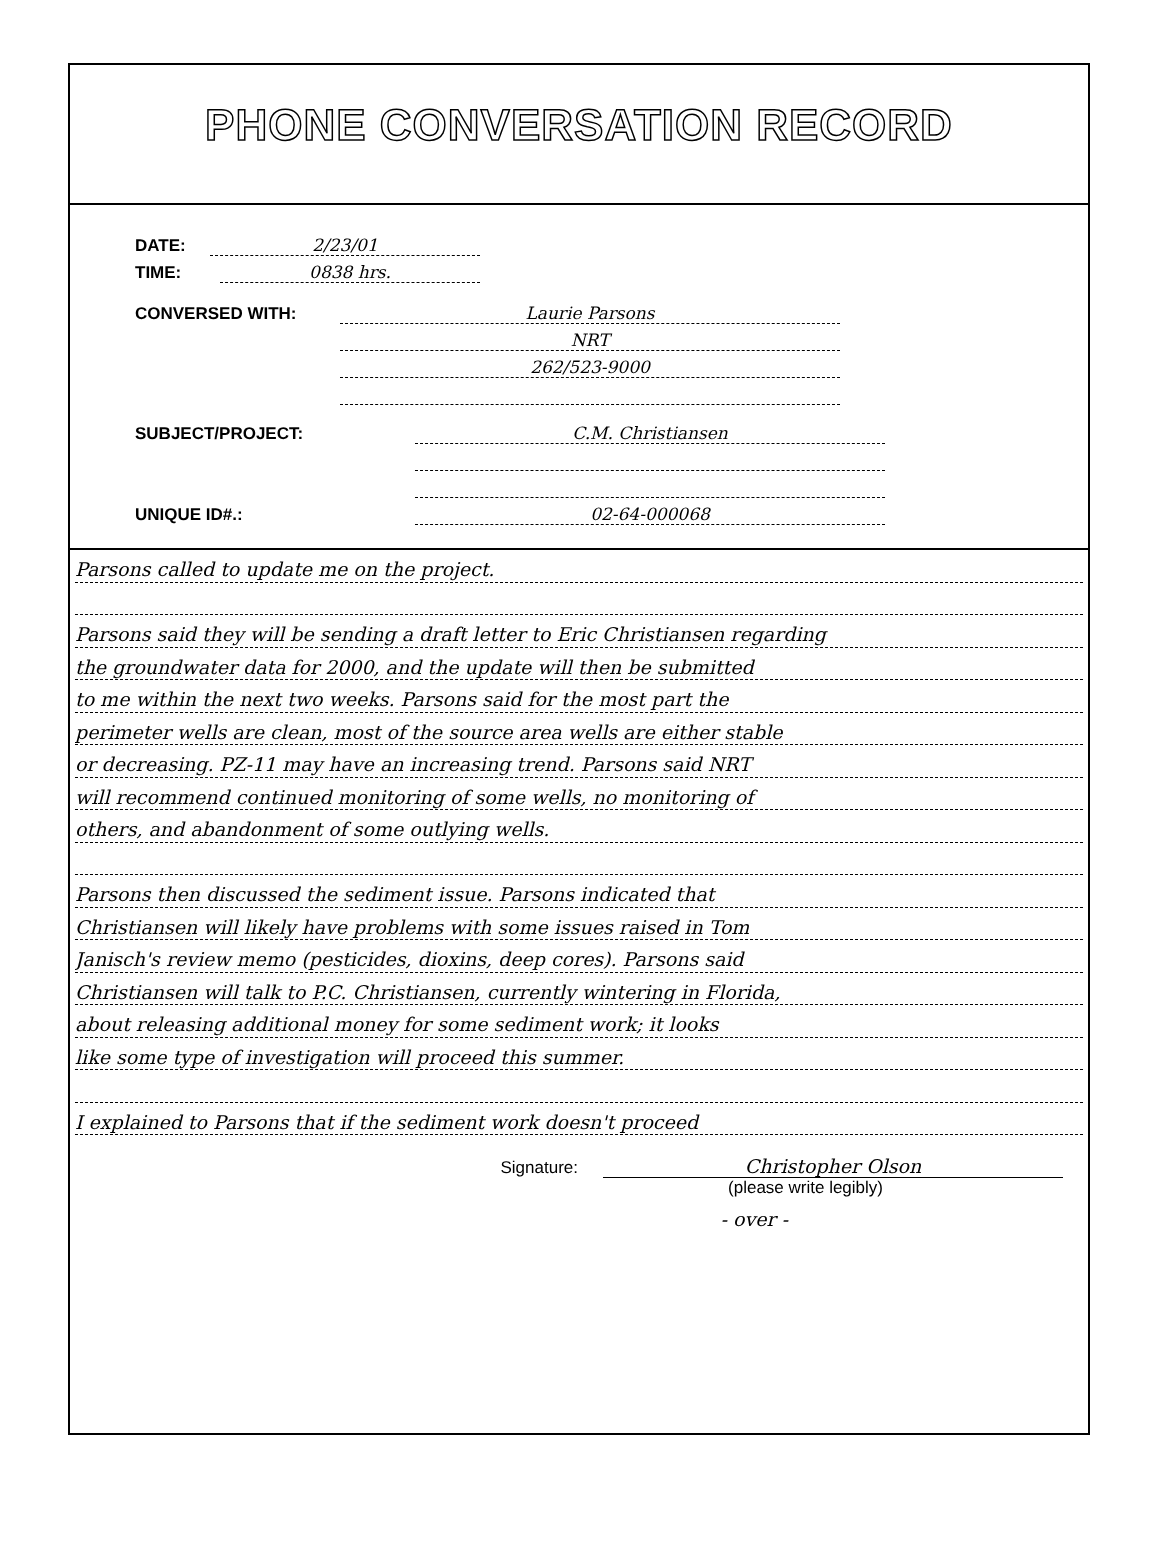PHONE CONVERSATION RECORD
DATE:
2/23/01
TIME:
0838 hrs.
CONVERSED WITH:
Laurie Parsons
NRT
262/523-9000
SUBJECT/PROJECT:
C.M. Christiansen
UNIQUE ID#.:
02-64-000068
Parsons called to update me on the project.
Parsons said they will be sending a draft letter to Eric Christiansen regarding
the groundwater data for 2000, and the update will then be submitted
to me within the next two weeks. Parsons said for the most part the
perimeter wells are clean, most of the source area wells are either stable
or decreasing. PZ-11 may have an increasing trend. Parsons said NRT
will recommend continued monitoring of some wells, no monitoring of
others, and abandonment of some outlying wells.
Parsons then discussed the sediment issue. Parsons indicated that
Christiansen will likely have problems with some issues raised in Tom
Janisch's review memo (pesticides, dioxins, deep cores). Parsons said
Christiansen will talk to P.C. Christiansen, currently wintering in Florida,
about releasing additional money for some sediment work; it looks
like some type of investigation will proceed this summer.
I explained to Parsons that if the sediment work doesn't proceed
Signature: Christopher Olson
(please write legibly)
- over -